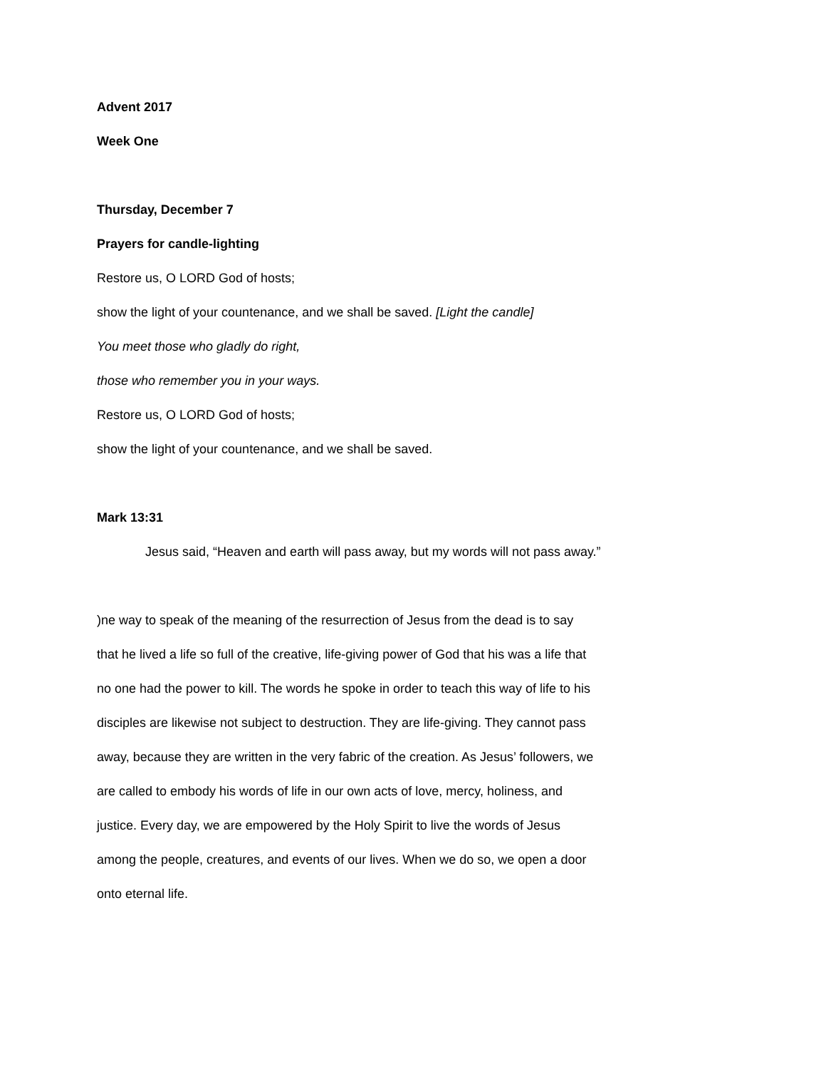Advent 2017
Week One
Thursday, December 7
Prayers for candle-lighting
Restore us, O LORD God of hosts;
show the light of your countenance, and we shall be saved. [Light the candle]
You meet those who gladly do right,
those who remember you in your ways.
Restore us, O LORD God of hosts;
show the light of your countenance, and we shall be saved.
Mark 13:31
Jesus said, “Heaven and earth will pass away, but my words will not pass away.”
)ne way to speak of the meaning of the resurrection of Jesus from the dead is to say
that he lived a life so full of the creative, life-giving power of God that his was a life that
no one had the power to kill. The words he spoke in order to teach this way of life to his
disciples are likewise not subject to destruction. They are life-giving. They cannot pass
away, because they are written in the very fabric of the creation. As Jesus’ followers, we
are called to embody his words of life in our own acts of love, mercy, holiness, and
justice. Every day, we are empowered by the Holy Spirit to live the words of Jesus
among the people, creatures, and events of our lives. When we do so, we open a door
onto eternal life.